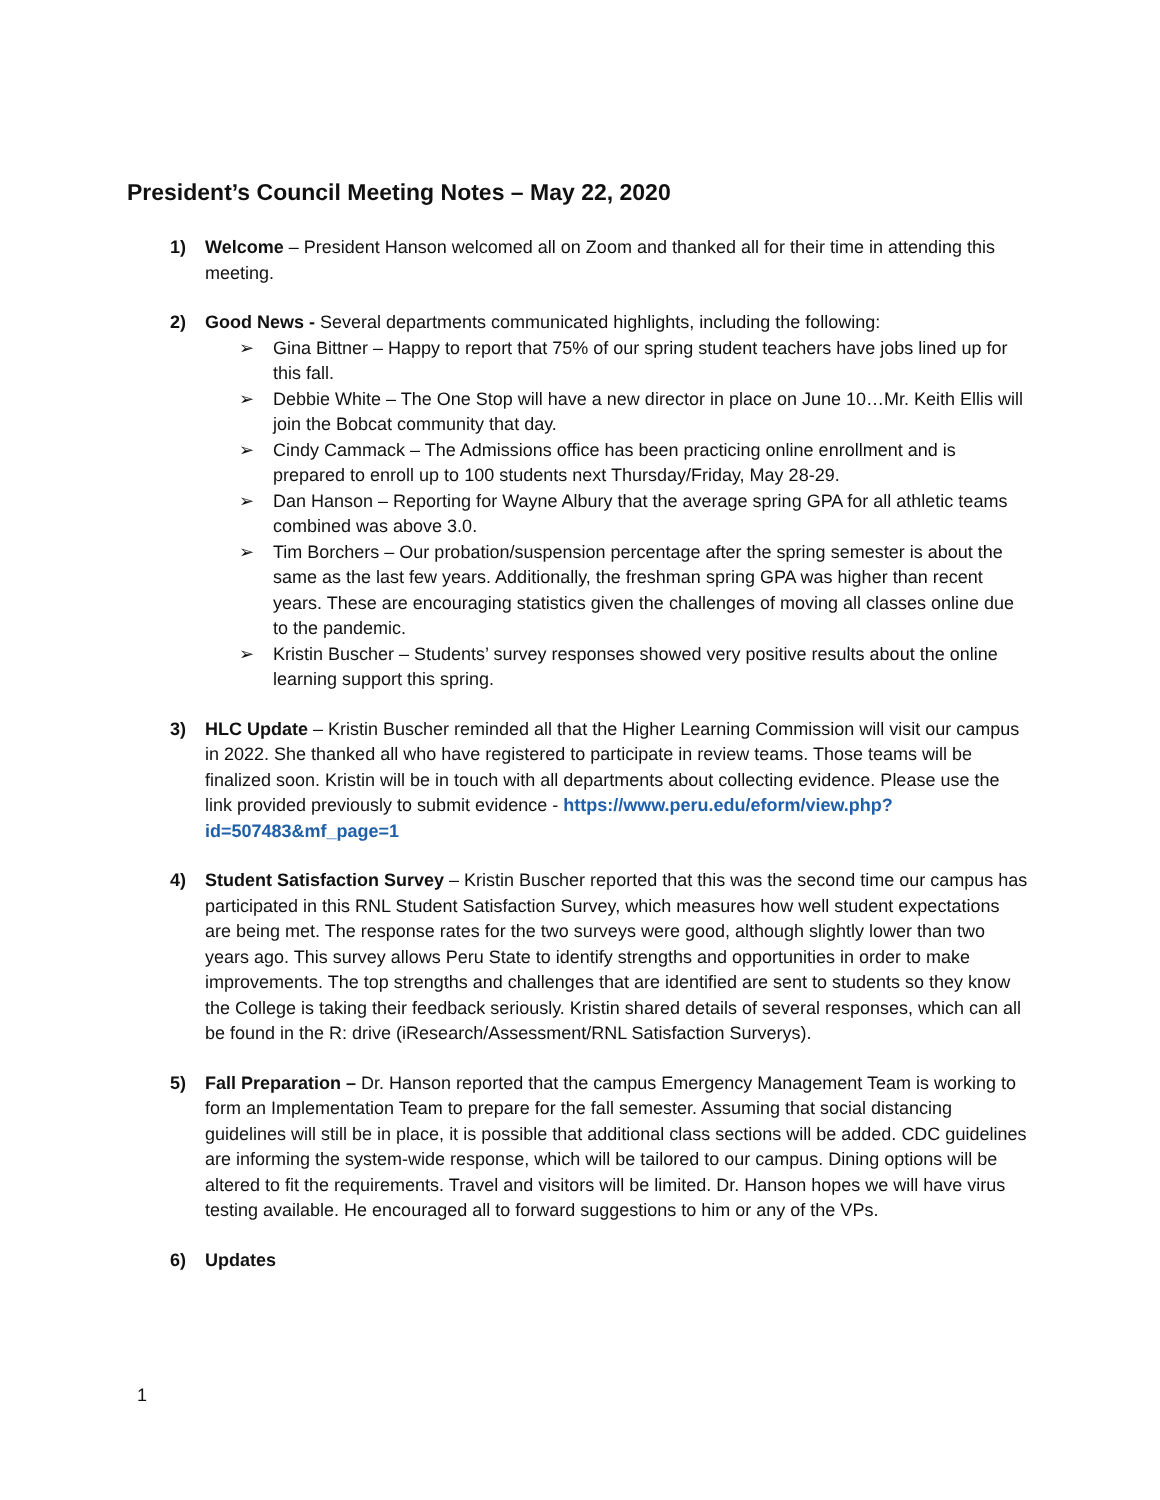President’s Council Meeting Notes – May 22, 2020
1) Welcome – President Hanson welcomed all on Zoom and thanked all for their time in attending this meeting.
2) Good News - Several departments communicated highlights, including the following:
➢ Gina Bittner – Happy to report that 75% of our spring student teachers have jobs lined up for this fall.
➢ Debbie White – The One Stop will have a new director in place on June 10…Mr. Keith Ellis will join the Bobcat community that day.
➢ Cindy Cammack – The Admissions office has been practicing online enrollment and is prepared to enroll up to 100 students next Thursday/Friday, May 28-29.
➢ Dan Hanson – Reporting for Wayne Albury that the average spring GPA for all athletic teams combined was above 3.0.
➢ Tim Borchers – Our probation/suspension percentage after the spring semester is about the same as the last few years. Additionally, the freshman spring GPA was higher than recent years. These are encouraging statistics given the challenges of moving all classes online due to the pandemic.
➢ Kristin Buscher – Students’ survey responses showed very positive results about the online learning support this spring.
3) HLC Update – Kristin Buscher reminded all that the Higher Learning Commission will visit our campus in 2022. She thanked all who have registered to participate in review teams. Those teams will be finalized soon. Kristin will be in touch with all departments about collecting evidence. Please use the link provided previously to submit evidence - https://www.peru.edu/eform/view.php?id=507483&mf_page=1
4) Student Satisfaction Survey – Kristin Buscher reported that this was the second time our campus has participated in this RNL Student Satisfaction Survey, which measures how well student expectations are being met. The response rates for the two surveys were good, although slightly lower than two years ago. This survey allows Peru State to identify strengths and opportunities in order to make improvements. The top strengths and challenges that are identified are sent to students so they know the College is taking their feedback seriously. Kristin shared details of several responses, which can all be found in the R: drive (iResearch/Assessment/RNL Satisfaction Surverys).
5) Fall Preparation – Dr. Hanson reported that the campus Emergency Management Team is working to form an Implementation Team to prepare for the fall semester. Assuming that social distancing guidelines will still be in place, it is possible that additional class sections will be added. CDC guidelines are informing the system-wide response, which will be tailored to our campus. Dining options will be altered to fit the requirements. Travel and visitors will be limited. Dr. Hanson hopes we will have virus testing available. He encouraged all to forward suggestions to him or any of the VPs.
6) Updates
1